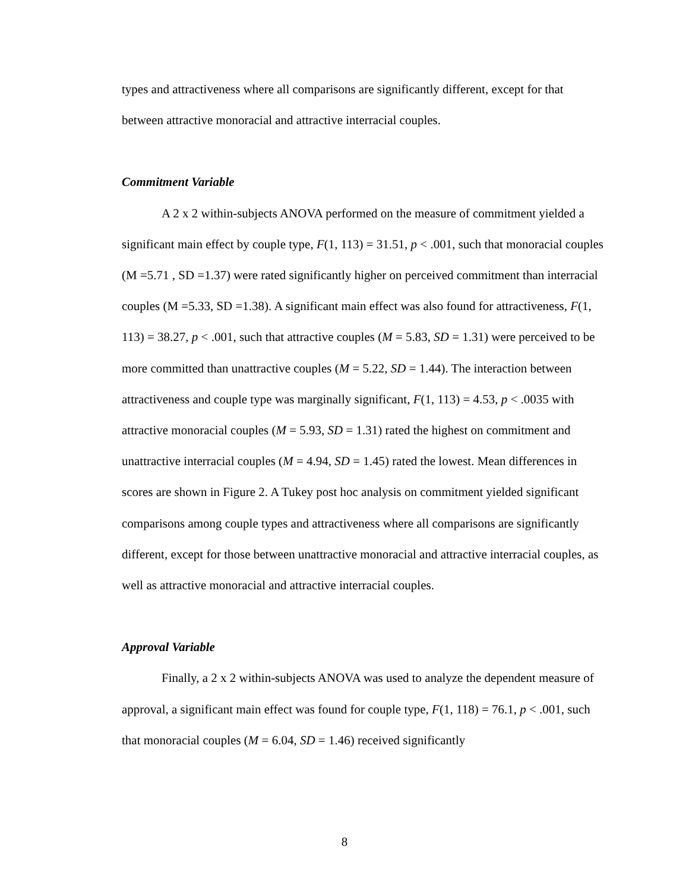types and attractiveness where all comparisons are significantly different, except for that between attractive monoracial and attractive interracial couples.
Commitment Variable
A 2 x 2 within-subjects ANOVA performed on the measure of commitment yielded a significant main effect by couple type, F(1, 113) = 31.51, p < .001, such that monoracial couples (M =5.71 , SD =1.37) were rated significantly higher on perceived commitment than interracial couples (M =5.33, SD =1.38). A significant main effect was also found for attractiveness, F(1, 113) = 38.27, p < .001, such that attractive couples (M = 5.83, SD = 1.31) were perceived to be more committed than unattractive couples (M = 5.22, SD = 1.44). The interaction between attractiveness and couple type was marginally significant, F(1, 113) = 4.53, p < .0035 with attractive monoracial couples (M = 5.93, SD = 1.31) rated the highest on commitment and unattractive interracial couples (M = 4.94, SD = 1.45) rated the lowest. Mean differences in scores are shown in Figure 2. A Tukey post hoc analysis on commitment yielded significant comparisons among couple types and attractiveness where all comparisons are significantly different, except for those between unattractive monoracial and attractive interracial couples, as well as attractive monoracial and attractive interracial couples.
Approval Variable
Finally, a 2 x 2 within-subjects ANOVA was used to analyze the dependent measure of approval, a significant main effect was found for couple type, F(1, 118) = 76.1, p < .001, such that monoracial couples (M = 6.04, SD = 1.46) received significantly
8